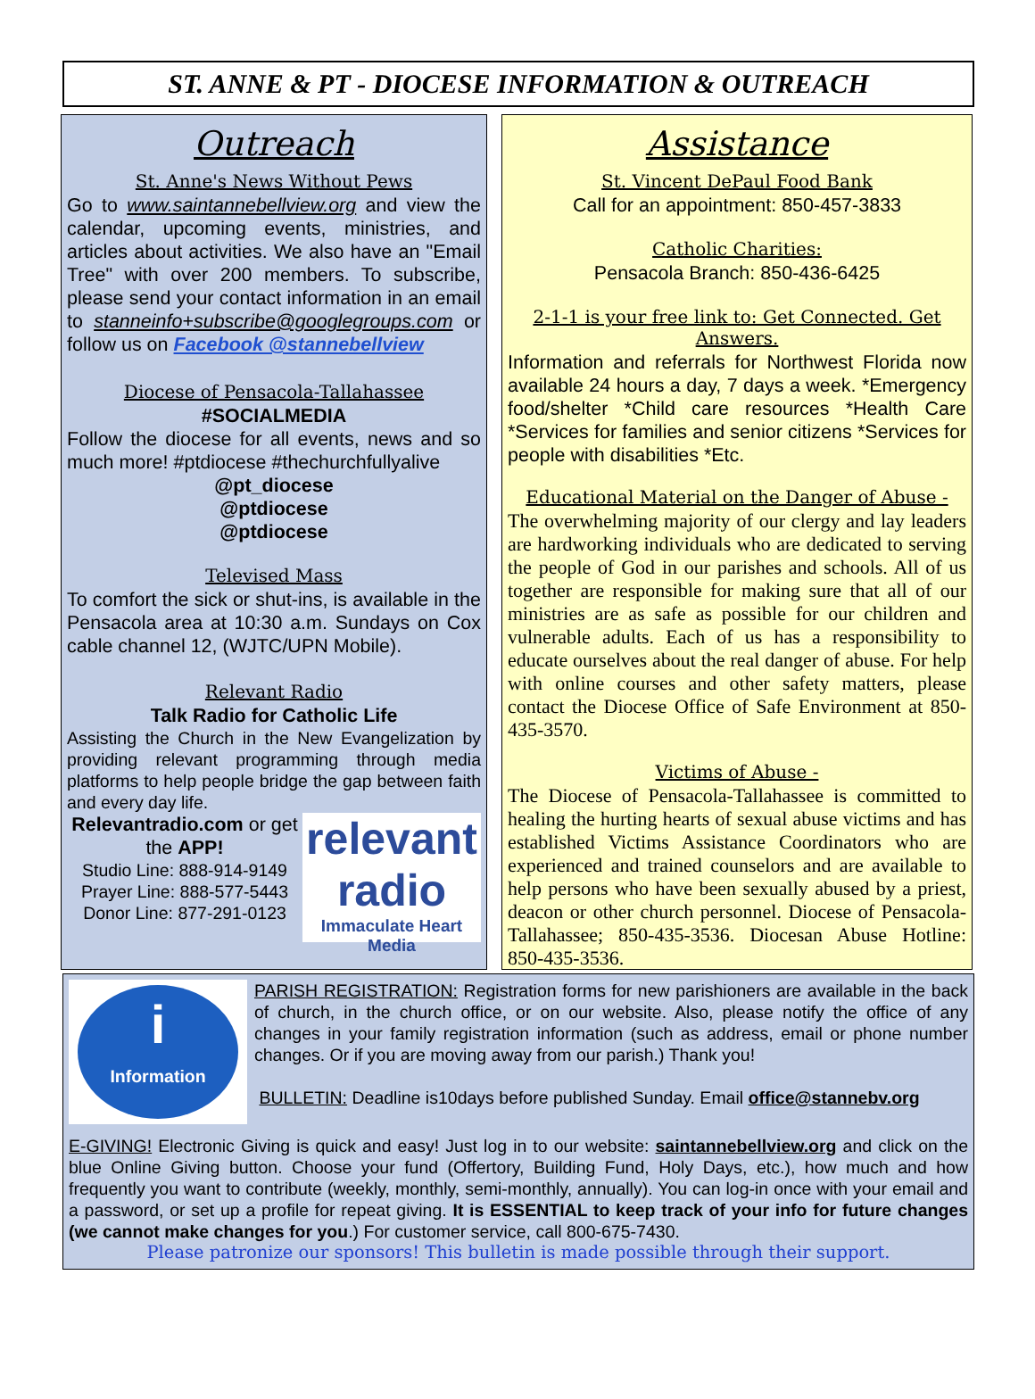ST. ANNE & PT - DIOCESE INFORMATION & OUTREACH
Outreach
St. Anne's News Without Pews
Go to www.saintannebellview.org and view the calendar, upcoming events, ministries, and articles about activities. We also have an "Email Tree" with over 200 members. To subscribe, please send your contact information in an email to stanneinfo+subscribe@googlegroups.com or follow us on Facebook @stannebellview
Diocese of Pensacola-Tallahassee
#SOCIALMEDIA
Follow the diocese for all events, news and so much more! #ptdiocese #thechurchfullyalive
@pt_diocese
@ptdiocese
@ptdiocese
Televised Mass
To comfort the sick or shut-ins, is available in the Pensacola area at 10:30 a.m. Sundays on Cox cable channel 12, (WJTC/UPN Mobile).
Relevant Radio
Talk Radio for Catholic Life
Assisting the Church in the New Evangelization by providing relevant programming through media platforms to help people bridge the gap between faith and every day life.
relevant
radio
Immaculate Heart Media
Relevantradio.com or get the APP!
Studio Line: 888-914-9149
Prayer Line: 888-577-5443
Donor Line: 877-291-0123
Assistance
St. Vincent DePaul Food Bank
Call for an appointment: 850-457-3833
Catholic Charities:
Pensacola Branch: 850-436-6425
2-1-1 is your free link to: Get Connected. Get Answers.
Information and referrals for Northwest Florida now available 24 hours a day, 7 days a week. *Emergency food/shelter *Child care resources *Health Care *Services for families and senior citizens *Services for people with disabilities *Etc.
Educational Material on the Danger of Abuse -
The overwhelming majority of our clergy and lay leaders are hardworking individuals who are dedicated to serving the people of God in our parishes and schools. All of us together are responsible for making sure that all of our ministries are as safe as possible for our children and vulnerable adults. Each of us has a responsibility to educate ourselves about the real danger of abuse. For help with online courses and other safety matters, please contact the Diocese Office of Safe Environment at 850-435-3570.
Victims of Abuse -
The Diocese of Pensacola-Tallahassee is committed to healing the hurting hearts of sexual abuse victims and has established Victims Assistance Coordinators who are experienced and trained counselors and are available to help persons who have been sexually abused by a priest, deacon or other church personnel. Diocese of Pensacola-Tallahassee; 850-435-3536. Diocesan Abuse Hotline: 850-435-3536.
i
Information
PARISH REGISTRATION: Registration forms for new parishioners are available in the back of church, in the church office, or on our website. Also, please notify the office of any changes in your family registration information (such as address, email or phone number changes. Or if you are moving away from our parish.) Thank you!
BULLETIN: Deadline is10days before published Sunday. Email office@stannebv.org
E-GIVING! Electronic Giving is quick and easy! Just log in to our website: saintannebellview.org and click on the blue Online Giving button. Choose your fund (Offertory, Building Fund, Holy Days, etc.), how much and how frequently you want to contribute (weekly, monthly, semi-monthly, annually). You can log-in once with your email and a password, or set up a profile for repeat giving. It is ESSENTIAL to keep track of your info for future changes (we cannot make changes for you.) For customer service, call 800-675-7430.
Please patronize our sponsors! This bulletin is made possible through their support.